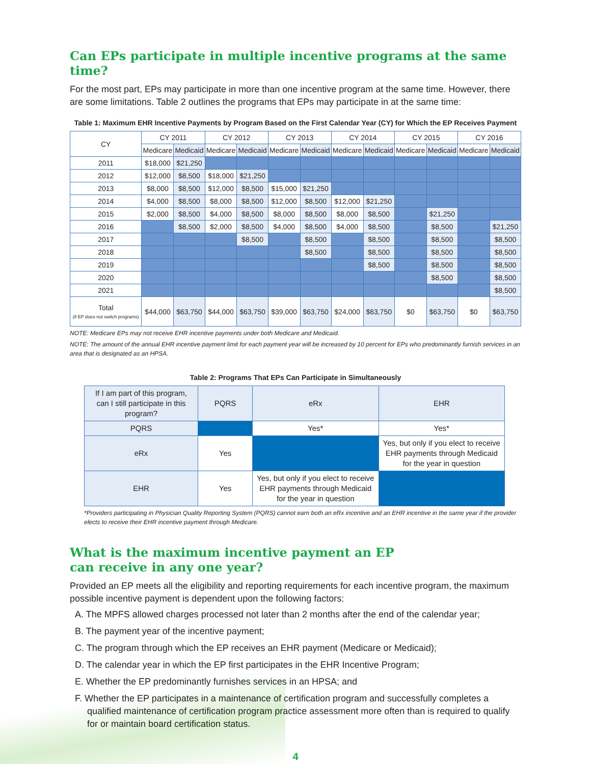Can EPs participate in multiple incentive programs at the same time?
For the most part, EPs may participate in more than one incentive program at the same time. However, there are some limitations. Table 2 outlines the programs that EPs may participate in at the same time:
Table 1: Maximum EHR Incentive Payments by Program Based on the First Calendar Year (CY) for Which the EP Receives Payment
| CY | CY 2011 | | CY 2012 | | CY 2013 | | CY 2014 | | CY 2015 | | CY 2016 | |
| --- | --- | --- | --- | --- | --- | --- | --- | --- | --- | --- | --- | --- |
| | Medicare | Medicaid | Medicare | Medicaid | Medicare | Medicaid | Medicare | Medicaid | Medicare | Medicaid | Medicare | Medicaid |
| 2011 | $18,000 | $21,250 | | | | | | | | | | |
| 2012 | $12,000 | $8,500 | $18,000 | $21,250 | | | | | | | | |
| 2013 | $8,000 | $8,500 | $12,000 | $8,500 | $15,000 | $21,250 | | | | | | |
| 2014 | $4,000 | $8,500 | $8,000 | $8,500 | $12,000 | $8,500 | $12,000 | $21,250 | | | | |
| 2015 | $2,000 | $8,500 | $4,000 | $8,500 | $8,000 | $8,500 | $8,000 | $8,500 | | $21,250 | | |
| 2016 | | $8,500 | $2,000 | $8,500 | $4,000 | $8,500 | $4,000 | $8,500 | | $8,500 | | $21,250 |
| 2017 | | | | $8,500 | | $8,500 | | $8,500 | | $8,500 | | $8,500 |
| 2018 | | | | | | $8,500 | | $8,500 | | $8,500 | | $8,500 |
| 2019 | | | | | | | | $8,500 | | $8,500 | | $8,500 |
| 2020 | | | | | | | | | | $8,500 | | $8,500 |
| 2021 | | | | | | | | | | | | $8,500 |
| Total (if EP does not switch programs) | $44,000 | $63,750 | $44,000 | $63,750 | $39,000 | $63,750 | $24,000 | $63,750 | $0 | $63,750 | $0 | $63,750 |
NOTE: Medicare EPs may not receive EHR incentive payments under both Medicare and Medicaid.
NOTE: The amount of the annual EHR incentive payment limit for each payment year will be increased by 10 percent for EPs who predominantly furnish services in an area that is designated as an HPSA.
Table 2: Programs That EPs Can Participate in Simultaneously
| If I am part of this program, can I still participate in this program? | PQRS | eRx | EHR |
| PQRS | | Yes* | Yes* |
| eRx | Yes | | Yes, but only if you elect to receive EHR payments through Medicaid for the year in question |
| EHR | Yes | Yes, but only if you elect to receive EHR payments through Medicaid for the year in question | |
*Providers participating in Physician Quality Reporting System (PQRS) cannot earn both an eRx incentive and an EHR incentive in the same year if the provider elects to receive their EHR incentive payment through Medicare.
What is the maximum incentive payment an EP
can receive in any one year?
Provided an EP meets all the eligibility and reporting requirements for each incentive program, the maximum possible incentive payment is dependent upon the following factors:
A. The MPFS allowed charges processed not later than 2 months after the end of the calendar year;
B. The payment year of the incentive payment;
C. The program through which the EP receives an EHR payment (Medicare or Medicaid);
D. The calendar year in which the EP first participates in the EHR Incentive Program;
E. Whether the EP predominantly furnishes services in an HPSA; and
F. Whether the EP participates in a maintenance of certification program and successfully completes a qualified maintenance of certification program practice assessment more often than is required to qualify for or maintain board certification status.
4